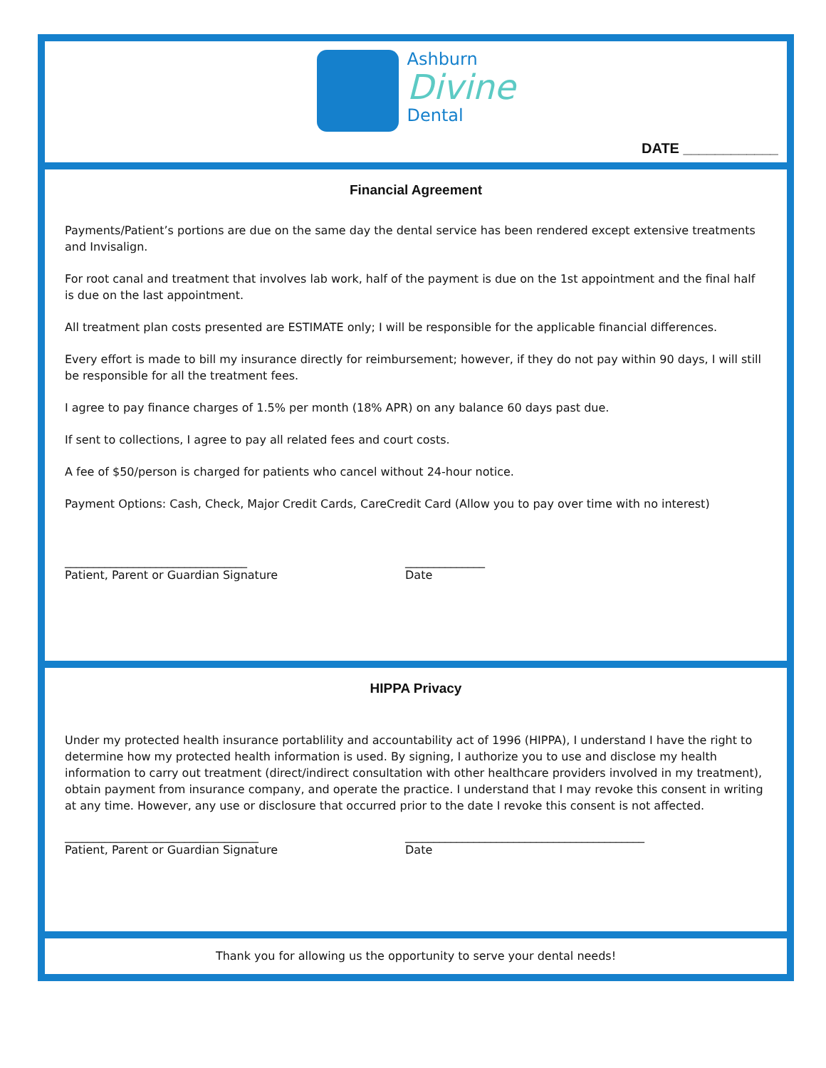Ashburn
Divine
Dental
DATE ____________
Financial Agreement
Payments/Patient’s portions are due on the same day the dental service has been rendered except extensive treatments and Invisalign.
For root canal and treatment that involves lab work, half of the payment is due on the 1st appointment and the final half is due on the last appointment.
All treatment plan costs presented are ESTIMATE only; I will be responsible for the applicable financial differences.
Every effort is made to bill my insurance directly for reimbursement; however, if they do not pay within 90 days, I will still be responsible for all the treatment fees.
I agree to pay finance charges of 1.5% per month (18% APR) on any balance 60 days past due.
If sent to collections, I agree to pay all related fees and court costs.
A fee of $50/person is charged for patients who cancel without 24-hour notice.
Payment Options: Cash, Check, Major Credit Cards, CareCredit Card (Allow you to pay over time with no interest)
________________________________
Patient, Parent or Guardian Signature
______________
Date
HIPPA Privacy
Under my protected health insurance portablility and accountability act of 1996 (HIPPA), I understand I have the right to determine how my protected health information is used. By signing, I authorize you to use and disclose my health information to carry out treatment (direct/indirect consultation with other healthcare providers involved in my treatment), obtain payment from insurance company, and operate the practice. I understand that I may revoke this consent in writing at any time. However, any use or disclosure that occurred prior to the date I revoke this consent is not affected.
__________________________________
Patient, Parent or Guardian Signature
__________________________________________
Date
Thank you for allowing us the opportunity to serve your dental needs!